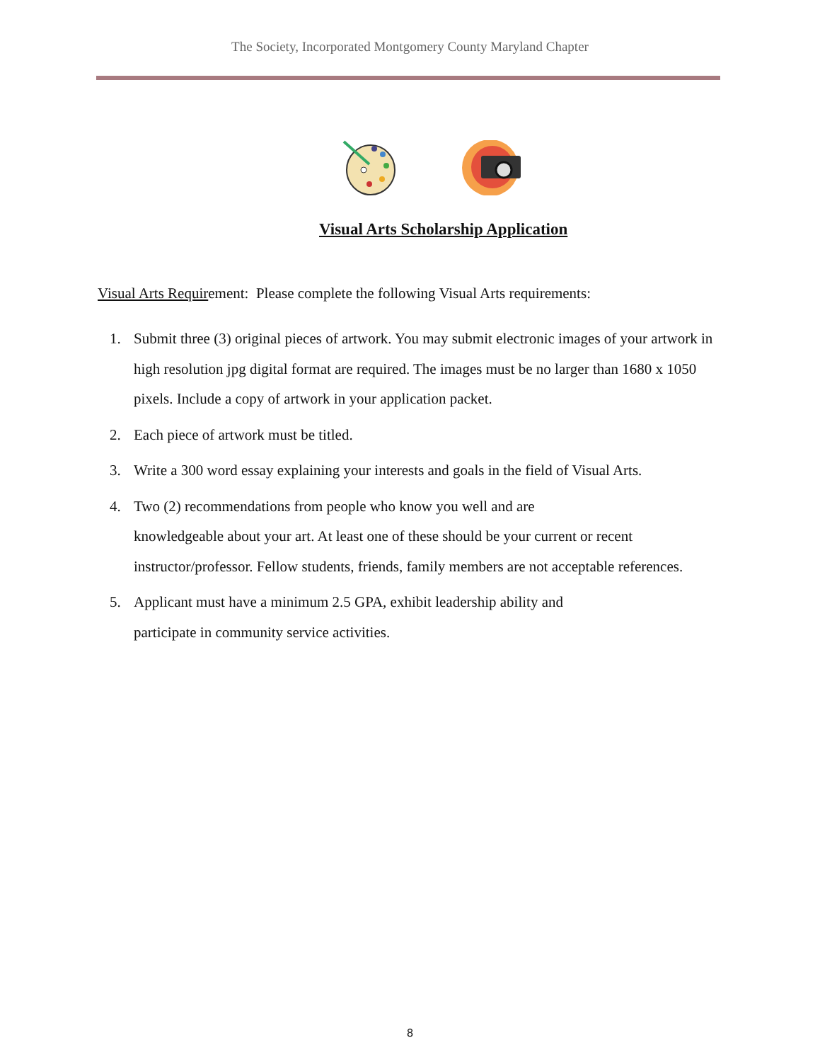The Society, Incorporated Montgomery County Maryland Chapter
Visual Arts Scholarship Application
Visual Arts Requirement: Please complete the following Visual Arts requirements:
1. Submit three (3) original pieces of artwork. You may submit electronic images of your artwork in high resolution jpg digital format are required. The images must be no larger than 1680 x 1050 pixels. Include a copy of artwork in your application packet.
2. Each piece of artwork must be titled.
3. Write a 300 word essay explaining your interests and goals in the field of Visual Arts.
4. Two (2) recommendations from people who know you well and are
knowledgeable about your art. At least one of these should be your current or recent instructor/professor. Fellow students, friends, family members are not acceptable references.
5. Applicant must have a minimum 2.5 GPA, exhibit leadership ability and
participate in community service activities.
8